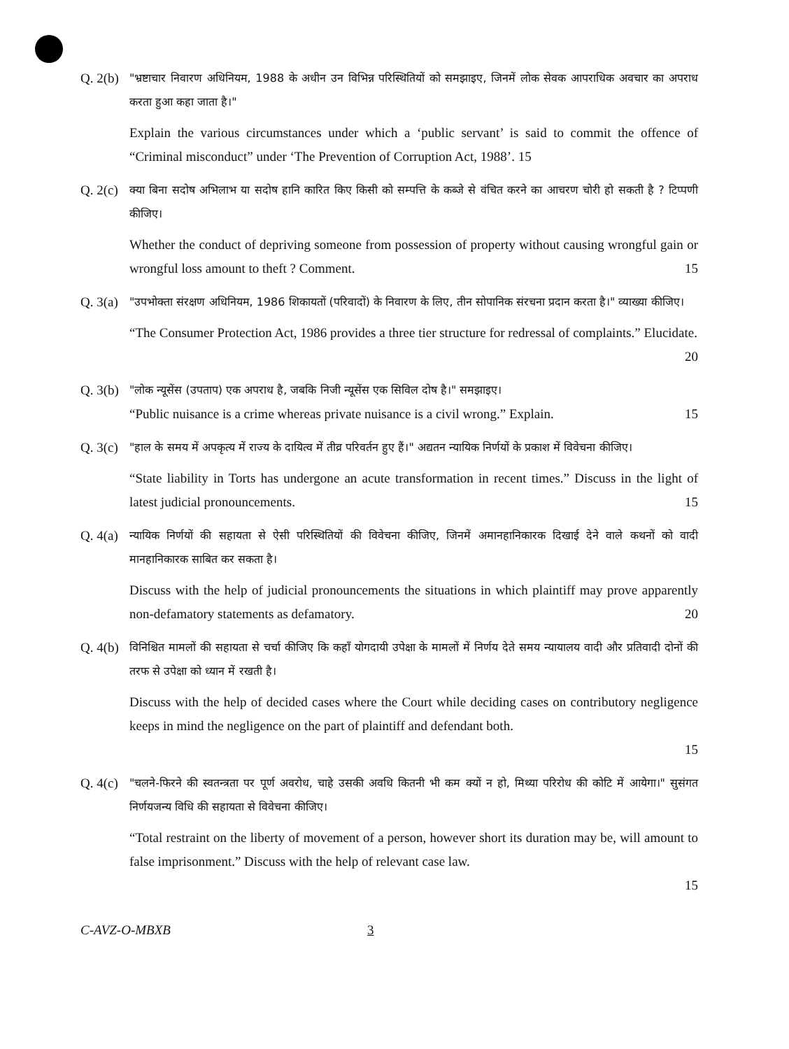Q. 2(b)
"भ्रष्टाचार निवारण अधिनियम, 1988 के अधीन उन विभिन्न परिस्थितियों को समझाइए, जिनमें लोक सेवक आपराधिक अवचार का अपराध करता हुआ कहा जाता है।"
Explain the various circumstances under which a ‘public servant’ is said to commit the offence of “Criminal misconduct” under ‘The Prevention of Corruption Act, 1988’. 15
Q. 2(c)
क्या बिना सदोष अभिलाभ या सदोष हानि कारित किए किसी को सम्पत्ति के कब्जे से वंचित करने का आचरण चोरी हो सकती है ? टिप्पणी कीजिए।
Whether the conduct of depriving someone from possession of property without causing wrongful gain or wrongful loss amount to theft ? Comment. 15
Q. 3(a)
"उपभोक्ता संरक्षण अधिनियम, 1986 शिकायतों (परिवादों) के निवारण के लिए, तीन सोपानिक संरचना प्रदान करता है।" व्याख्या कीजिए।
“The Consumer Protection Act, 1986 provides a three tier structure for redressal of complaints.” Elucidate. 20
Q. 3(b)
"लोक न्यूसेंस (उपताप) एक अपराध है, जबकि निजी न्यूसेंस एक सिविल दोष है।" समझाइए।
“Public nuisance is a crime whereas private nuisance is a civil wrong.” Explain. 15
Q. 3(c)
"हाल के समय में अपकृत्य में राज्य के दायित्व में तीव्र परिवर्तन हुए हैं।" अद्यतन न्यायिक निर्णयों के प्रकाश में विवेचना कीजिए।
“State liability in Torts has undergone an acute transformation in recent times.” Discuss in the light of latest judicial pronouncements. 15
Q. 4(a)
न्यायिक निर्णयों की सहायता से ऐसी परिस्थितियों की विवेचना कीजिए, जिनमें अमानहानिकारक दिखाई देने वाले कथनों को वादी मानहानिकारक साबित कर सकता है।
Discuss with the help of judicial pronouncements the situations in which plaintiff may prove apparently non-defamatory statements as defamatory. 20
Q. 4(b)
विनिश्चित मामलों की सहायता से चर्चा कीजिए कि कहाँ योगदायी उपेक्षा के मामलों में निर्णय देते समय न्यायालय वादी और प्रतिवादी दोनों की तरफ से उपेक्षा को ध्यान में रखती है।
Discuss with the help of decided cases where the Court while deciding cases on contributory negligence keeps in mind the negligence on the part of plaintiff and defendant both.
15
Q. 4(c)
"चलने-फिरने की स्वतन्त्रता पर पूर्ण अवरोध, चाहे उसकी अवधि कितनी भी कम क्यों न हो, मिथ्या परिरोध की कोटि में आयेगा।" सुसंगत निर्णयजन्य विधि की सहायता से विवेचना कीजिए।
“Total restraint on the liberty of movement of a person, however short its duration may be, will amount to false imprisonment.” Discuss with the help of relevant case law.
15
C-AVZ-O-MBXB 3